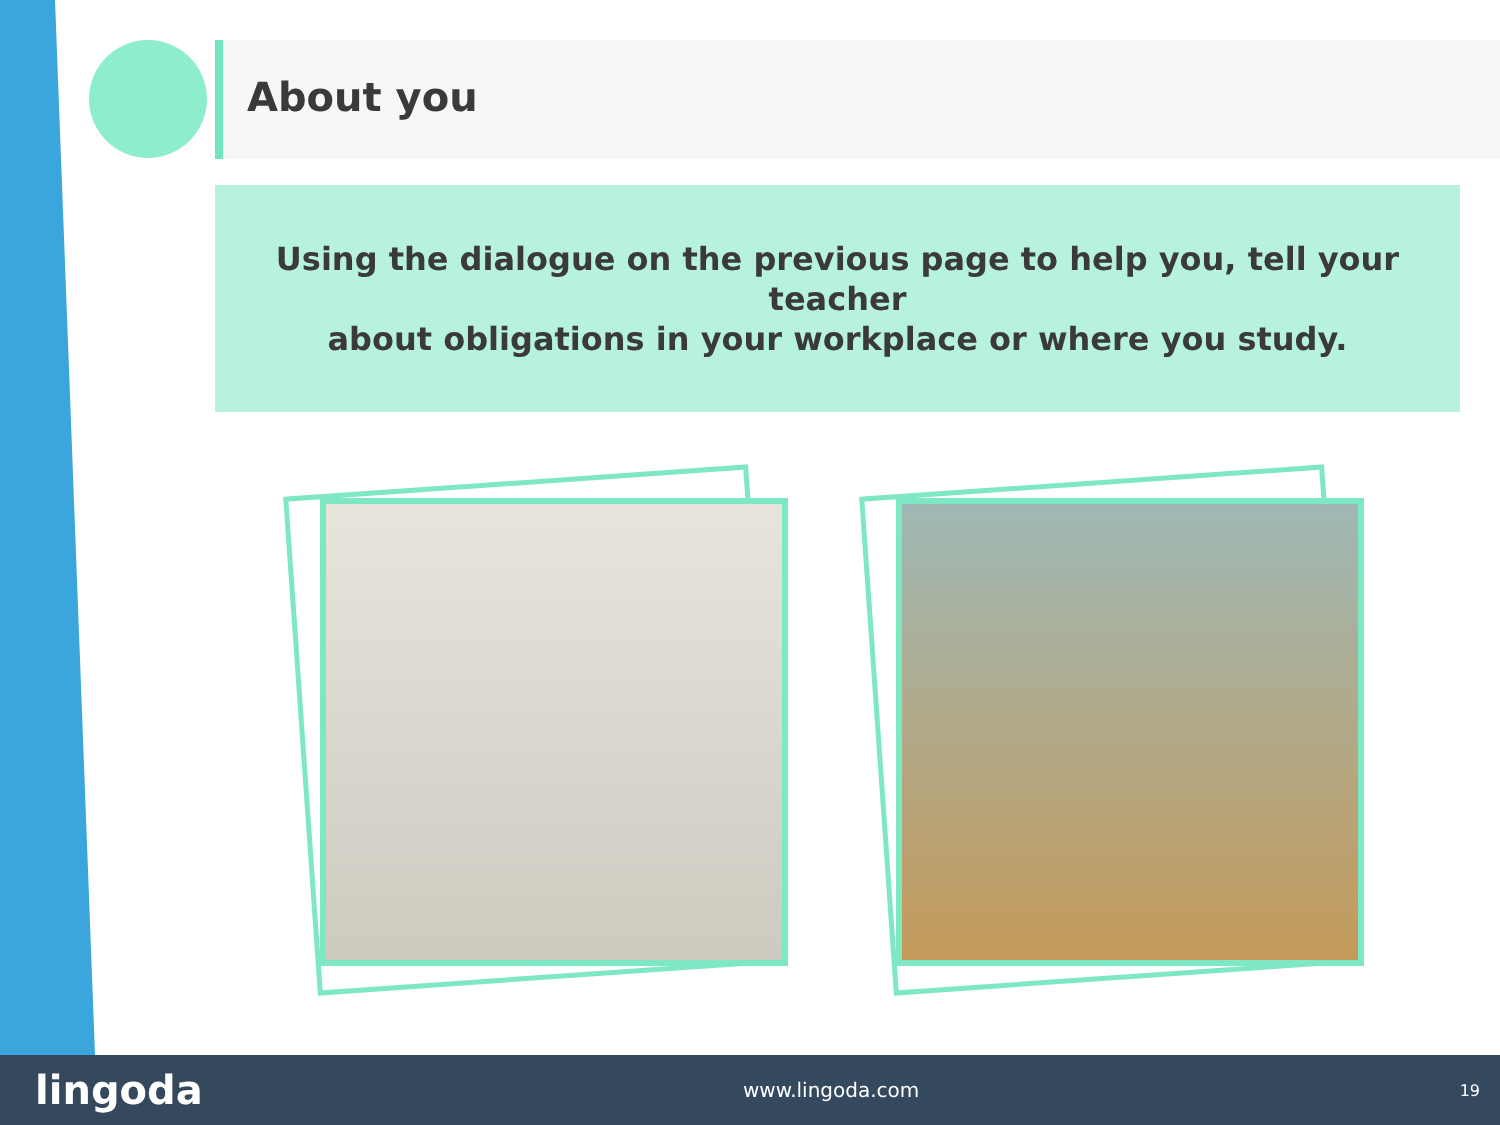About you
Using the dialogue on the previous page to help you, tell your teacher
about obligations in your workplace or where you study.
lingoda www.lingoda.com 19